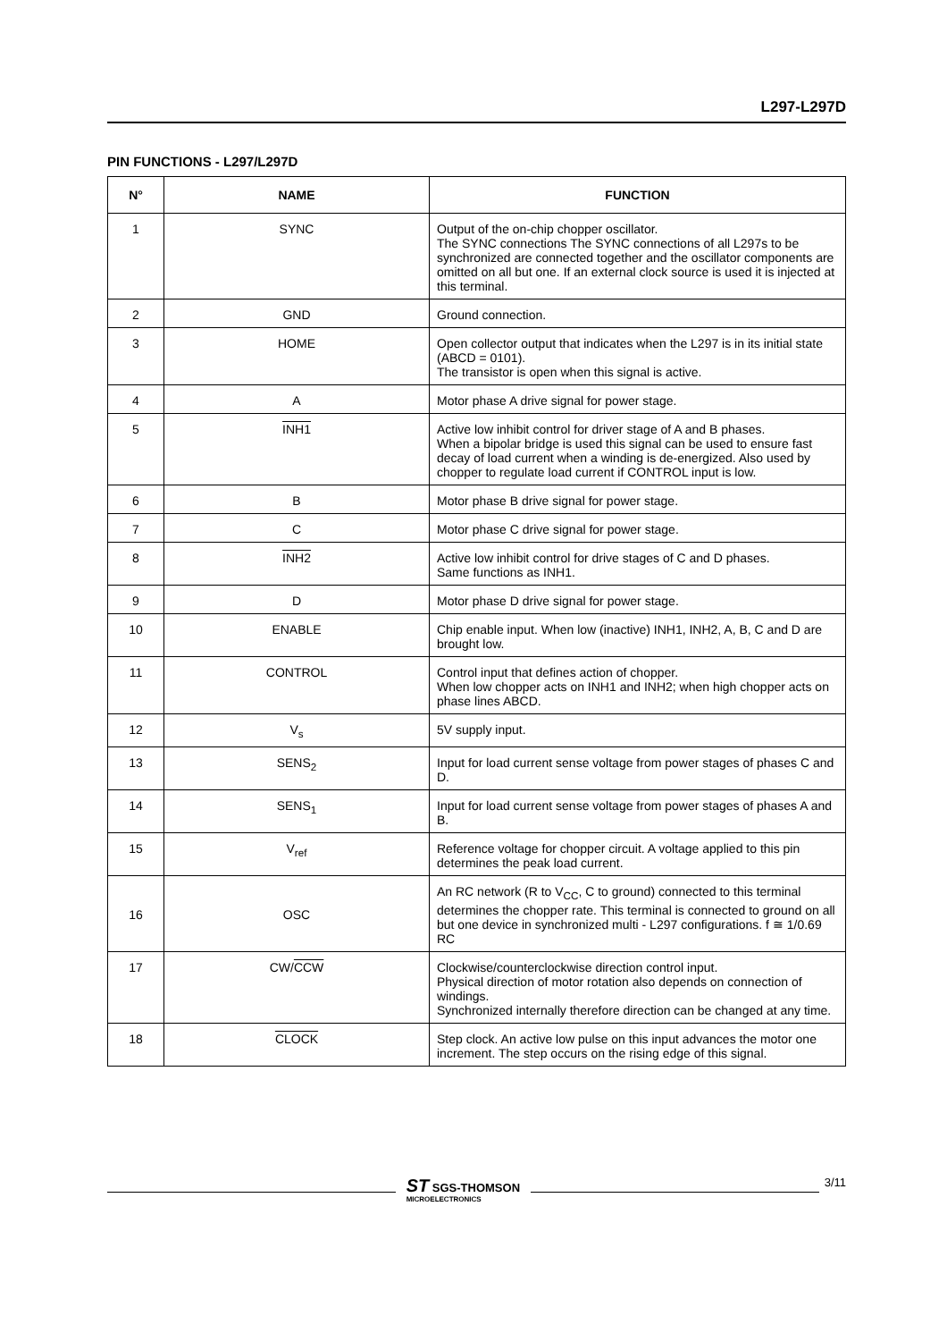L297-L297D
PIN FUNCTIONS - L297/L297D
| N° | NAME | FUNCTION |
| --- | --- | --- |
| 1 | SYNC | Output of the on-chip chopper oscillator. The SYNC connections The SYNC connections of all L297s to be synchronized are connected together and the oscillator components are omitted on all but one. If an external clock source is used it is injected at this terminal. |
| 2 | GND | Ground connection. |
| 3 | HOME | Open collector output that indicates when the L297 is in its initial state (ABCD = 0101). The transistor is open when this signal is active. |
| 4 | A | Motor phase A drive signal for power stage. |
| 5 | INH1 | Active low inhibit control for driver stage of A and B phases. When a bipolar bridge is used this signal can be used to ensure fast decay of load current when a winding is de-energized. Also used by chopper to regulate load current if CONTROL input is low. |
| 6 | B | Motor phase B drive signal for power stage. |
| 7 | C | Motor phase C drive signal for power stage. |
| 8 | INH2 | Active low inhibit control for drive stages of C and D phases. Same functions as INH1. |
| 9 | D | Motor phase D drive signal for power stage. |
| 10 | ENABLE | Chip enable input. When low (inactive) INH1, INH2, A, B, C and D are brought low. |
| 11 | CONTROL | Control input that defines action of chopper. When low chopper acts on INH1 and INH2; when high chopper acts on phase lines ABCD. |
| 12 | V<sub>s</sub> | 5V supply input. |
| 13 | SENS<sub>2</sub> | Input for load current sense voltage from power stages of phases C and D. |
| 14 | SENS<sub>1</sub> | Input for load current sense voltage from power stages of phases A and B. |
| 15 | V<sub>ref</sub> | Reference voltage for chopper circuit. A voltage applied to this pin determines the peak load current. |
| 16 | OSC | An RC network (R to V<sub>CC</sub>, C to ground) connected to this terminal determines the chopper rate. This terminal is connected to ground on all but one device in synchronized multi - L297 configurations. f ≅ 1/0.69 RC |
| 17 | CW/ CCW | Clockwise/counterclockwise direction control input. Physical direction of motor rotation also depends on connection of windings. Synchronized internally therefore direction can be changed at any time. |
| 18 | CLOCK | Step clock. An active low pulse on this input advances the motor one increment. The step occurs on the rising edge of this signal. |
ST SGS-THOMSON
MICROELECTRONICS
3/11